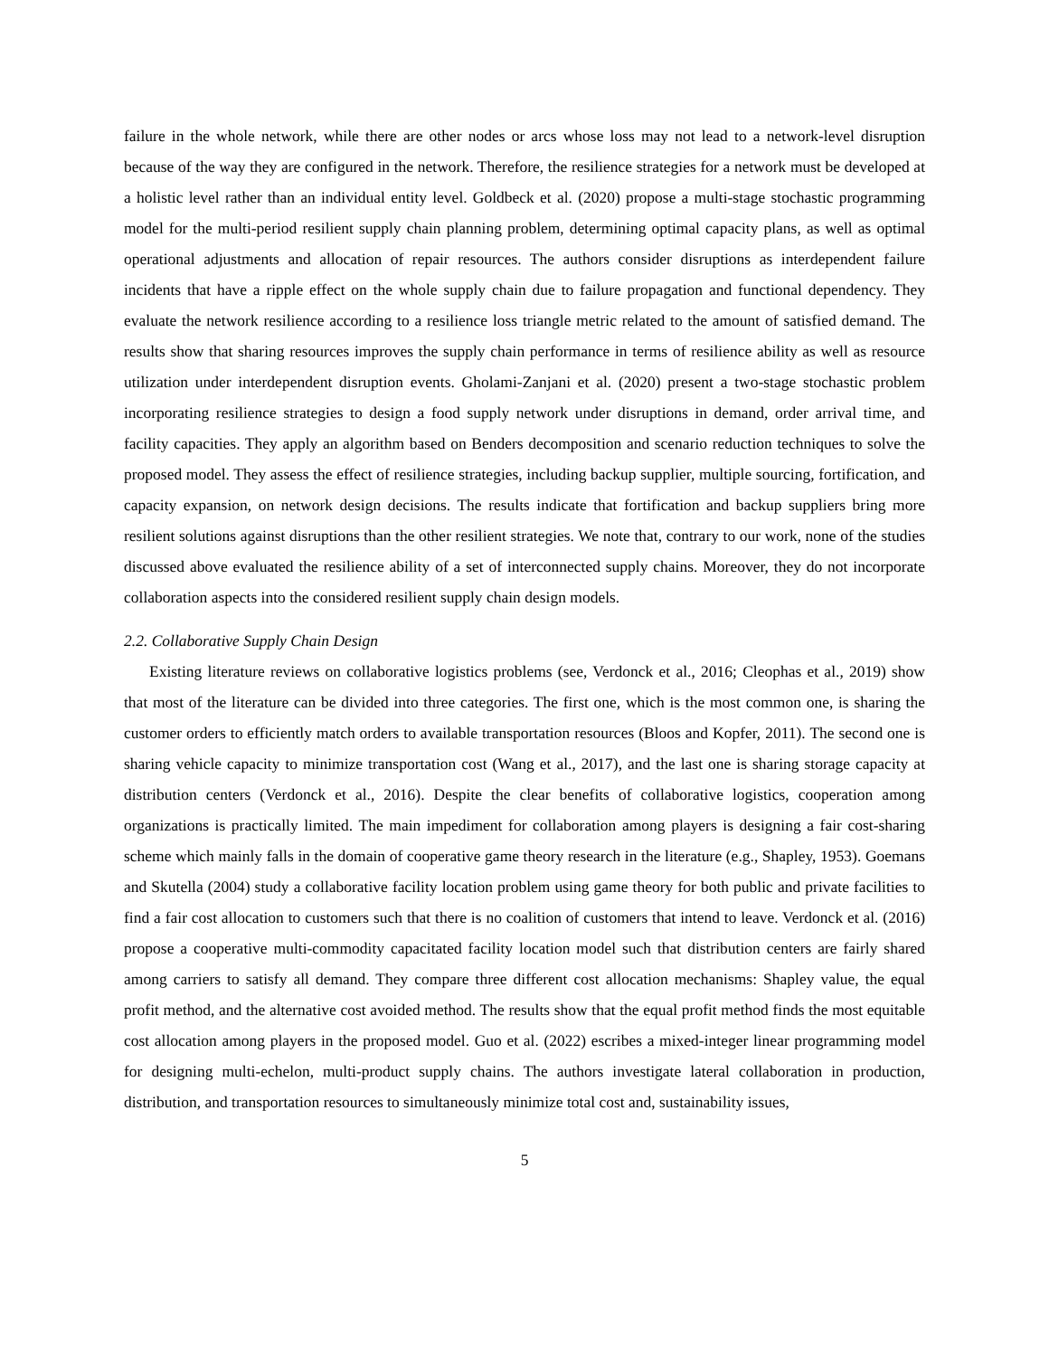failure in the whole network, while there are other nodes or arcs whose loss may not lead to a network-level disruption because of the way they are configured in the network. Therefore, the resilience strategies for a network must be developed at a holistic level rather than an individual entity level. Goldbeck et al. (2020) propose a multi-stage stochastic programming model for the multi-period resilient supply chain planning problem, determining optimal capacity plans, as well as optimal operational adjustments and allocation of repair resources. The authors consider disruptions as interdependent failure incidents that have a ripple effect on the whole supply chain due to failure propagation and functional dependency. They evaluate the network resilience according to a resilience loss triangle metric related to the amount of satisfied demand. The results show that sharing resources improves the supply chain performance in terms of resilience ability as well as resource utilization under interdependent disruption events. Gholami-Zanjani et al. (2020) present a two-stage stochastic problem incorporating resilience strategies to design a food supply network under disruptions in demand, order arrival time, and facility capacities. They apply an algorithm based on Benders decomposition and scenario reduction techniques to solve the proposed model. They assess the effect of resilience strategies, including backup supplier, multiple sourcing, fortification, and capacity expansion, on network design decisions. The results indicate that fortification and backup suppliers bring more resilient solutions against disruptions than the other resilient strategies. We note that, contrary to our work, none of the studies discussed above evaluated the resilience ability of a set of interconnected supply chains. Moreover, they do not incorporate collaboration aspects into the considered resilient supply chain design models.
2.2. Collaborative Supply Chain Design
Existing literature reviews on collaborative logistics problems (see, Verdonck et al., 2016; Cleophas et al., 2019) show that most of the literature can be divided into three categories. The first one, which is the most common one, is sharing the customer orders to efficiently match orders to available transportation resources (Bloos and Kopfer, 2011). The second one is sharing vehicle capacity to minimize transportation cost (Wang et al., 2017), and the last one is sharing storage capacity at distribution centers (Verdonck et al., 2016). Despite the clear benefits of collaborative logistics, cooperation among organizations is practically limited. The main impediment for collaboration among players is designing a fair cost-sharing scheme which mainly falls in the domain of cooperative game theory research in the literature (e.g., Shapley, 1953). Goemans and Skutella (2004) study a collaborative facility location problem using game theory for both public and private facilities to find a fair cost allocation to customers such that there is no coalition of customers that intend to leave. Verdonck et al. (2016) propose a cooperative multi-commodity capacitated facility location model such that distribution centers are fairly shared among carriers to satisfy all demand. They compare three different cost allocation mechanisms: Shapley value, the equal profit method, and the alternative cost avoided method. The results show that the equal profit method finds the most equitable cost allocation among players in the proposed model. Guo et al. (2022) escribes a mixed-integer linear programming model for designing multi-echelon, multi-product supply chains. The authors investigate lateral collaboration in production, distribution, and transportation resources to simultaneously minimize total cost and, sustainability issues,
5